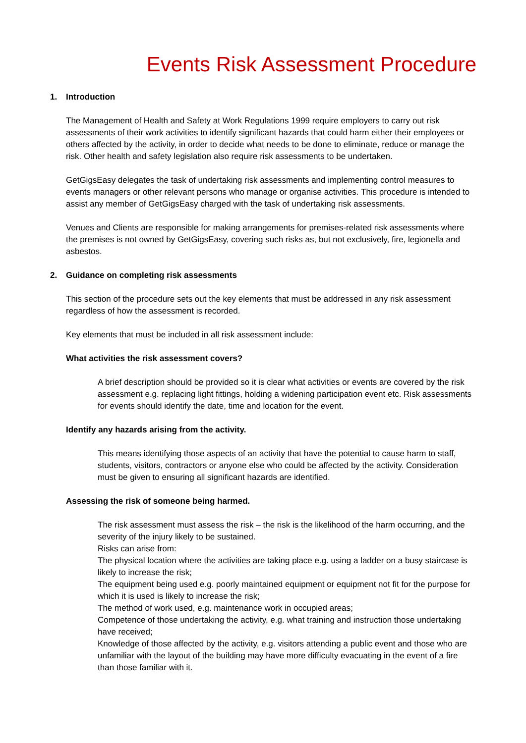Events Risk Assessment Procedure
1. Introduction
The Management of Health and Safety at Work Regulations 1999 require employers to carry out risk assessments of their work activities to identify significant hazards that could harm either their employees or others affected by the activity, in order to decide what needs to be done to eliminate, reduce or manage the risk. Other health and safety legislation also require risk assessments to be undertaken.
GetGigsEasy delegates the task of undertaking risk assessments and implementing control measures to events managers or other relevant persons who manage or organise activities. This procedure is intended to assist any member of GetGigsEasy charged with the task of undertaking risk assessments.
Venues and Clients are responsible for making arrangements for premises-related risk assessments where the premises is not owned by GetGigsEasy, covering such risks as, but not exclusively, fire, legionella and asbestos.
2. Guidance on completing risk assessments
This section of the procedure sets out the key elements that must be addressed in any risk assessment regardless of how the assessment is recorded.
Key elements that must be included in all risk assessment include:
What activities the risk assessment covers?
A brief description should be provided so it is clear what activities or events are covered by the risk assessment e.g. replacing light fittings, holding a widening participation event etc. Risk assessments for events should identify the date, time and location for the event.
Identify any hazards arising from the activity.
This means identifying those aspects of an activity that have the potential to cause harm to staff, students, visitors, contractors or anyone else who could be affected by the activity. Consideration must be given to ensuring all significant hazards are identified.
Assessing the risk of someone being harmed.
The risk assessment must assess the risk – the risk is the likelihood of the harm occurring, and the severity of the injury likely to be sustained.
Risks can arise from:
The physical location where the activities are taking place e.g. using a ladder on a busy staircase is likely to increase the risk;
The equipment being used e.g. poorly maintained equipment or equipment not fit for the purpose for which it is used is likely to increase the risk;
The method of work used, e.g. maintenance work in occupied areas;
Competence of those undertaking the activity, e.g. what training and instruction those undertaking have received;
Knowledge of those affected by the activity, e.g. visitors attending a public event and those who are unfamiliar with the layout of the building may have more difficulty evacuating in the event of a fire than those familiar with it.